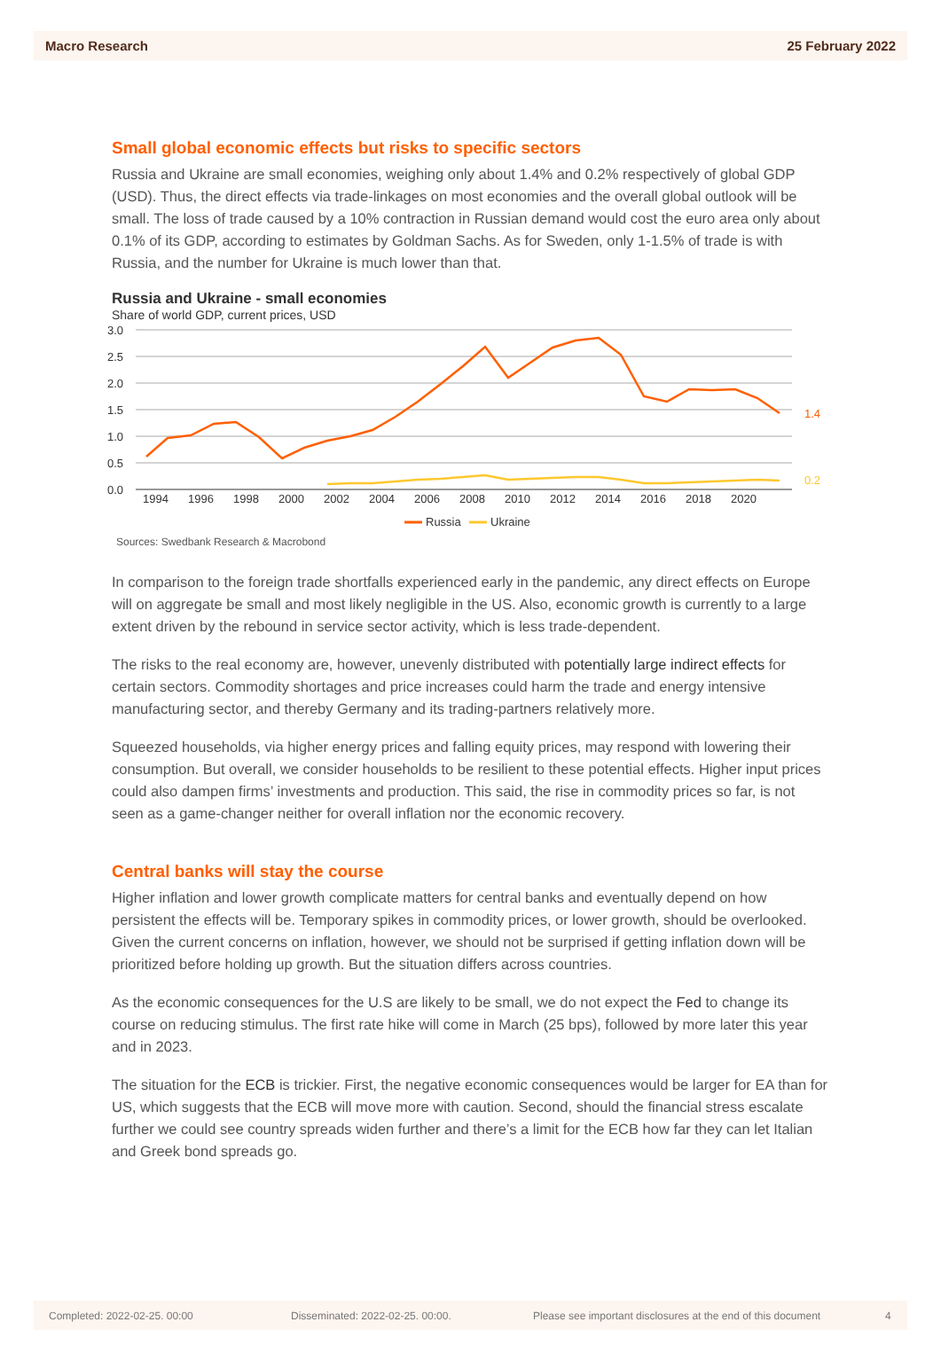Macro Research 25 February 2022
Small global economic effects but risks to specific sectors
Russia and Ukraine are small economies, weighing only about 1.4% and 0.2% respectively of global GDP (USD). Thus, the direct effects via trade-linkages on most economies and the overall global outlook will be small. The loss of trade caused by a 10% contraction in Russian demand would cost the euro area only about 0.1% of its GDP, according to estimates by Goldman Sachs. As for Sweden, only 1-1.5% of trade is with Russia, and the number for Ukraine is much lower than that.
Russia and Ukraine - small economies
Share of world GDP, current prices, USD
3.0
2.5
2.0
1.5
1.0
0.5
0.0
1994
1996
1998
2000
2002
2004
2006
2008
2010
2012
2014
2016
2018
2020
Russia
Ukraine
1.4
0.2
Sources: Swedbank Research & Macrobond
In comparison to the foreign trade shortfalls experienced early in the pandemic, any direct effects on Europe will on aggregate be small and most likely negligible in the US. Also, economic growth is currently to a large extent driven by the rebound in service sector activity, which is less trade-dependent.
The risks to the real economy are, however, unevenly distributed with potentially large indirect effects for certain sectors. Commodity shortages and price increases could harm the trade and energy intensive manufacturing sector, and thereby Germany and its trading-partners relatively more.
Squeezed households, via higher energy prices and falling equity prices, may respond with lowering their consumption. But overall, we consider households to be resilient to these potential effects. Higher input prices could also dampen firms’ investments and production. This said, the rise in commodity prices so far, is not seen as a game-changer neither for overall inflation nor the economic recovery.
Central banks will stay the course
Higher inflation and lower growth complicate matters for central banks and eventually depend on how persistent the effects will be. Temporary spikes in commodity prices, or lower growth, should be overlooked. Given the current concerns on inflation, however, we should not be surprised if getting inflation down will be prioritized before holding up growth. But the situation differs across countries.
As the economic consequences for the U.S are likely to be small, we do not expect the Fed to change its course on reducing stimulus. The first rate hike will come in March (25 bps), followed by more later this year and in 2023.
The situation for the ECB is trickier. First, the negative economic consequences would be larger for EA than for US, which suggests that the ECB will move more with caution. Second, should the financial stress escalate further we could see country spreads widen further and there’s a limit for the ECB how far they can let Italian and Greek bond spreads go.
Completed: 2022-02-25. 00:00 Disseminated: 2022-02-25. 00:00. Please see important disclosures at the end of this document 4